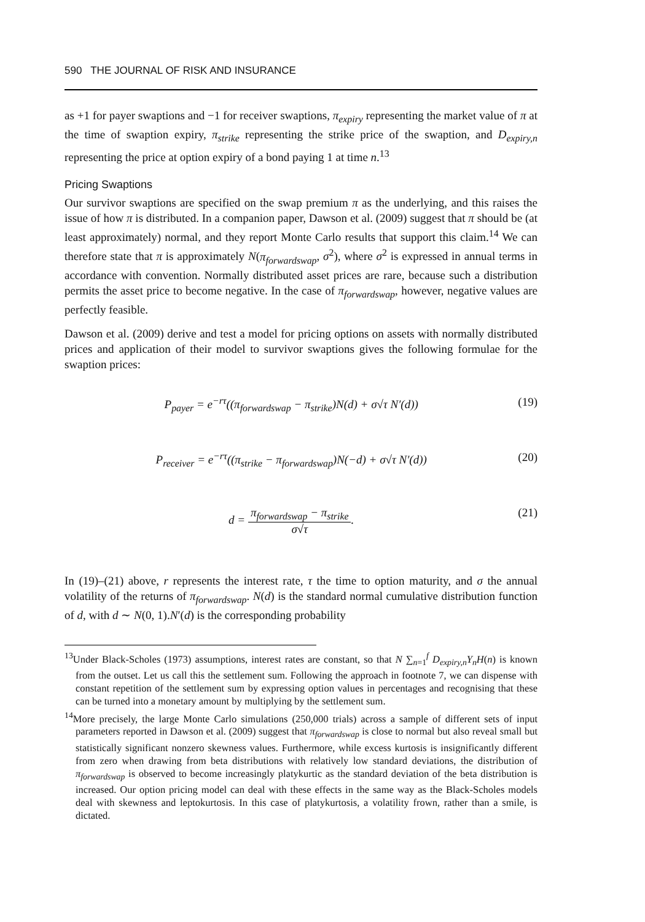590 THE JOURNAL OF RISK AND INSURANCE
as +1 for payer swaptions and −1 for receiver swaptions, π<sub>expiry</sub> representing the market value of π at the time of swaption expiry, π<sub>strike</sub> representing the strike price of the swaption, and D<sub>expiry,n</sub> representing the price at option expiry of a bond paying 1 at time n.<sup>13</sup>
Pricing Swaptions
Our survivor swaptions are specified on the swap premium π as the underlying, and this raises the issue of how π is distributed. In a companion paper, Dawson et al. (2009) suggest that π should be (at least approximately) normal, and they report Monte Carlo results that support this claim.<sup>14</sup> We can therefore state that π is approximately N(π<sub>forwardswap</sub>, σ<sup>2</sup>), where σ<sup>2</sup> is expressed in annual terms in accordance with convention. Normally distributed asset prices are rare, because such a distribution permits the asset price to become negative. In the case of π<sub>forwardswap</sub>, however, negative values are perfectly feasible.
Dawson et al. (2009) derive and test a model for pricing options on assets with normally distributed prices and application of their model to survivor swaptions gives the following formulae for the swaption prices:
P<sub>payer</sub> = e<sup>−rτ</sup>((π<sub>forwardswap</sub> − π<sub>strike</sub>)N(d) + σ√τ N′(d)) (19)
P<sub>receiver</sub> = e<sup>−rτ</sup>((π<sub>strike</sub> − π<sub>forwardswap</sub>)N(−d) + σ√τ N′(d)) (20)
d = π<sub>forwardswap</sub> − π<sub>strike</sub> σ√τ. (21)
In (19)–(21) above, r represents the interest rate, τ the time to option maturity, and σ the annual volatility of the returns of π<sub>forwardswap</sub>. N(d) is the standard normal cumulative distribution function of d, with d ∼ N(0, 1).N′(d) is the corresponding probability
<sup>13</sup> Under Black-Scholes (1973) assumptions, interest rates are constant, so that N ∑<sub>n=1</sub><sup>f</sup> D<sub>expiry,n</sub>Y<sub>n</sub>H(n) is known from the outset. Let us call this the settlement sum. Following the approach in footnote 7, we can dispense with constant repetition of the settlement sum by expressing option values in percentages and recognising that these can be turned into a monetary amount by multiplying by the settlement sum.
<sup>14</sup> More precisely, the large Monte Carlo simulations (250,000 trials) across a sample of different sets of input parameters reported in Dawson et al. (2009) suggest that π<sub>forwardswap</sub> is close to normal but also reveal small but statistically significant nonzero skewness values. Furthermore, while excess kurtosis is insignificantly different from zero when drawing from beta distributions with relatively low standard deviations, the distribution of π<sub>forwardswap</sub> is observed to become increasingly platykurtic as the standard deviation of the beta distribution is increased. Our option pricing model can deal with these effects in the same way as the Black-Scholes models deal with skewness and leptokurtosis. In this case of platykurtosis, a volatility frown, rather than a smile, is dictated.